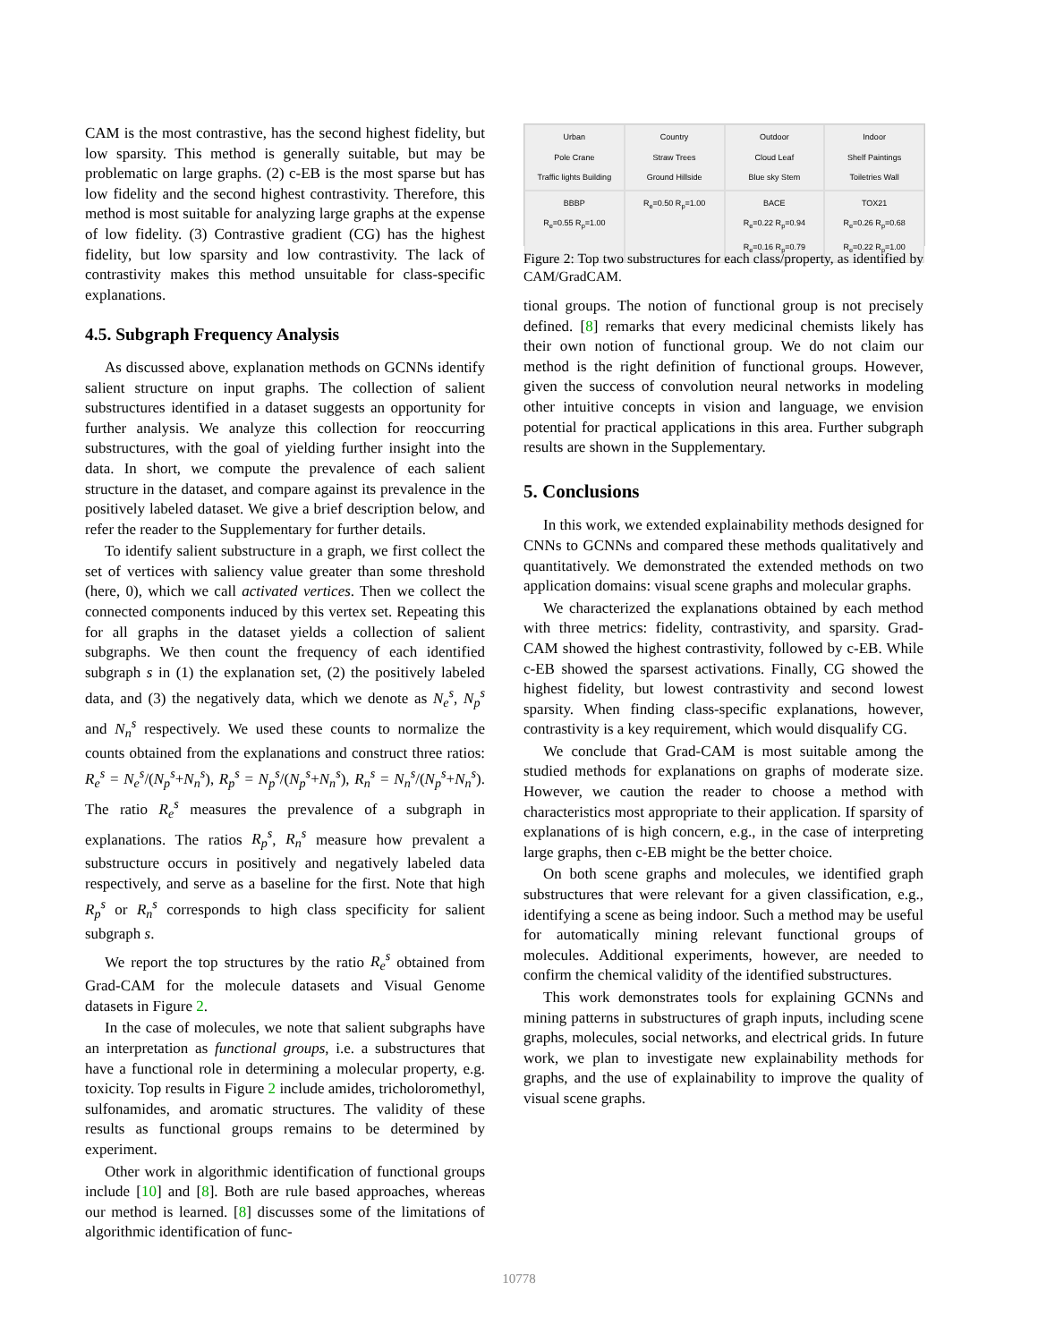CAM is the most contrastive, has the second highest fidelity, but low sparsity. This method is generally suitable, but may be problematic on large graphs. (2) c-EB is the most sparse but has low fidelity and the second highest contrastivity. Therefore, this method is most suitable for analyzing large graphs at the expense of low fidelity. (3) Contrastive gradient (CG) has the highest fidelity, but low sparsity and low contrastivity. The lack of contrastivity makes this method unsuitable for class-specific explanations.
4.5. Subgraph Frequency Analysis
As discussed above, explanation methods on GCNNs identify salient structure on input graphs. The collection of salient substructures identified in a dataset suggests an opportunity for further analysis. We analyze this collection for reoccurring substructures, with the goal of yielding further insight into the data. In short, we compute the prevalence of each salient structure in the dataset, and compare against its prevalence in the positively labeled dataset. We give a brief description below, and refer the reader to the Supplementary for further details.
To identify salient substructure in a graph, we first collect the set of vertices with saliency value greater than some threshold (here, 0), which we call activated vertices. Then we collect the connected components induced by this vertex set. Repeating this for all graphs in the dataset yields a collection of salient subgraphs. We then count the frequency of each identified subgraph s in (1) the explanation set, (2) the positively labeled data, and (3) the negatively data, which we denote as N<sub>e</sub><sup>s</sup>, N<sub>p</sub><sup>s</sup> and N<sub>n</sub><sup>s</sup> respectively. We used these counts to normalize the counts obtained from the explanations and construct three ratios: R<sub>e</sub><sup>s</sup> = N<sub>e</sub><sup>s</sup>/(N<sub>p</sub><sup>s</sup>+N<sub>n</sub><sup>s</sup>), R<sub>p</sub><sup>s</sup> = N<sub>p</sub><sup>s</sup>/(N<sub>p</sub><sup>s</sup>+N<sub>n</sub><sup>s</sup>), R<sub>n</sub><sup>s</sup> = N<sub>n</sub><sup>s</sup>/(N<sub>p</sub><sup>s</sup>+N<sub>n</sub><sup>s</sup>). The ratio R<sub>e</sub><sup>s</sup> measures the prevalence of a subgraph in explanations. The ratios R<sub>p</sub><sup>s</sup>, R<sub>n</sub><sup>s</sup> measure how prevalent a substructure occurs in positively and negatively labeled data respectively, and serve as a baseline for the first. Note that high R<sub>p</sub><sup>s</sup> or R<sub>n</sub><sup>s</sup> corresponds to high class specificity for salient subgraph s.
We report the top structures by the ratio R<sub>e</sub><sup>s</sup> obtained from Grad-CAM for the molecule datasets and Visual Genome datasets in Figure 2.
In the case of molecules, we note that salient subgraphs have an interpretation as functional groups, i.e. a substructures that have a functional role in determining a molecular property, e.g. toxicity. Top results in Figure 2 include amides, tricholoromethyl, sulfonamides, and aromatic structures. The validity of these results as functional groups remains to be determined by experiment.
Other work in algorithmic identification of functional groups include [10] and [8]. Both are rule based approaches, whereas our method is learned. [8] discusses some of the limitations of algorithmic identification of func-
Urban
Pole Crane
Traffic lights Building
Country
Straw Trees
Ground Hillside
Outdoor
Cloud Leaf
Blue sky Stem
Indoor
Shelf Paintings
Toiletries Wall
BBBP
R<sub>e</sub>=0.55 R<sub>p</sub>=1.00
R<sub>e</sub>=0.50 R<sub>p</sub>=1.00
BACE
R<sub>e</sub>=0.22 R<sub>p</sub>=0.94
R<sub>e</sub>=0.16 R<sub>p</sub>=0.79
TOX21
R<sub>e</sub>=0.26 R<sub>p</sub>=0.68
R<sub>e</sub>=0.22 R<sub>p</sub>=1.00
Figure 2: Top two substructures for each class/property, as identified by CAM/GradCAM.
tional groups. The notion of functional group is not precisely defined. [8] remarks that every medicinal chemists likely has their own notion of functional group. We do not claim our method is the right definition of functional groups. However, given the success of convolution neural networks in modeling other intuitive concepts in vision and language, we envision potential for practical applications in this area. Further subgraph results are shown in the Supplementary.
5. Conclusions
In this work, we extended explainability methods designed for CNNs to GCNNs and compared these methods qualitatively and quantitatively. We demonstrated the extended methods on two application domains: visual scene graphs and molecular graphs.
We characterized the explanations obtained by each method with three metrics: fidelity, contrastivity, and sparsity. Grad-CAM showed the highest contrastivity, followed by c-EB. While c-EB showed the sparsest activations. Finally, CG showed the highest fidelity, but lowest contrastivity and second lowest sparsity. When finding class-specific explanations, however, contrastivity is a key requirement, which would disqualify CG.
We conclude that Grad-CAM is most suitable among the studied methods for explanations on graphs of moderate size. However, we caution the reader to choose a method with characteristics most appropriate to their application. If sparsity of explanations of is high concern, e.g., in the case of interpreting large graphs, then c-EB might be the better choice.
On both scene graphs and molecules, we identified graph substructures that were relevant for a given classification, e.g., identifying a scene as being indoor. Such a method may be useful for automatically mining relevant functional groups of molecules. Additional experiments, however, are needed to confirm the chemical validity of the identified substructures.
This work demonstrates tools for explaining GCNNs and mining patterns in substructures of graph inputs, including scene graphs, molecules, social networks, and electrical grids. In future work, we plan to investigate new explainability methods for graphs, and the use of explainability to improve the quality of visual scene graphs.
10778